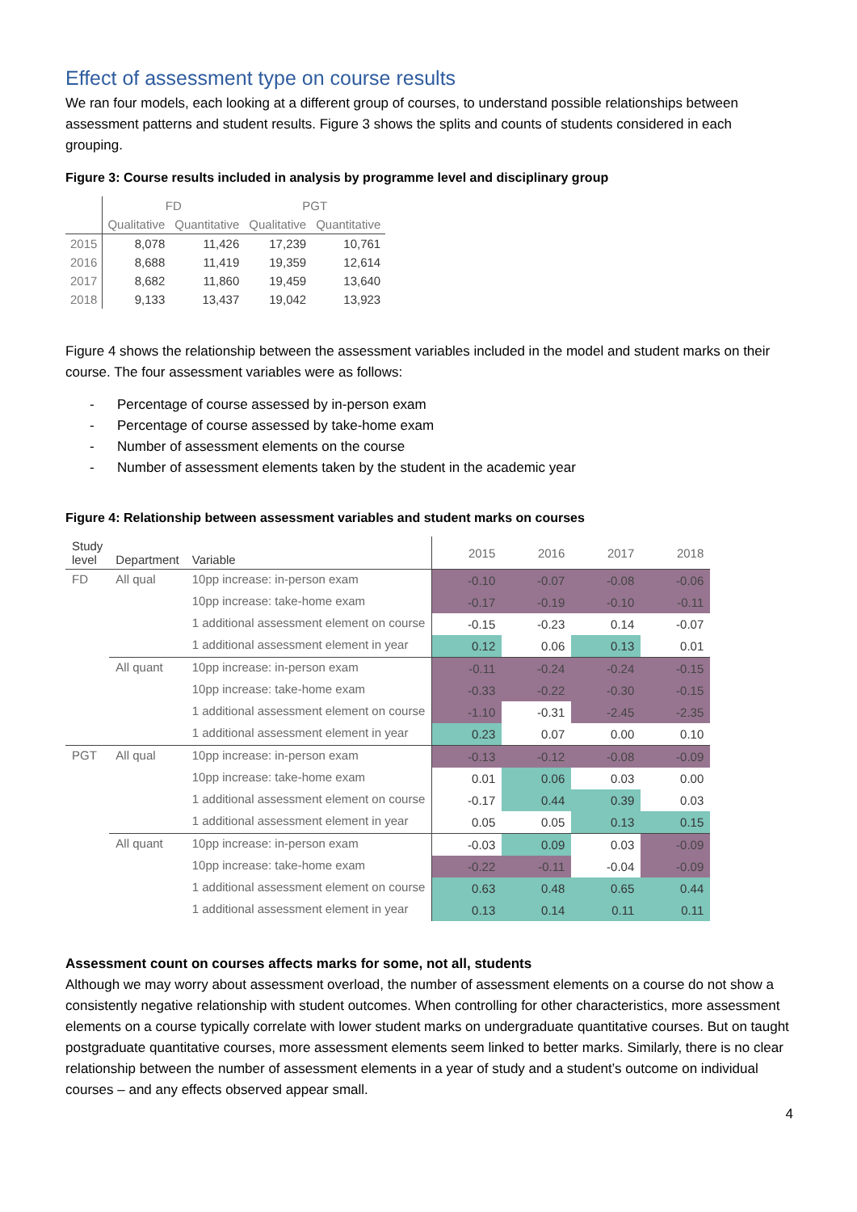Effect of assessment type on course results
We ran four models, each looking at a different group of courses, to understand possible relationships between assessment patterns and student results. Figure 3 shows the splits and counts of students considered in each grouping.
Figure 3: Course results included in analysis by programme level and disciplinary group
| | FD | | PGT | |
| --- | --- | --- | --- | --- |
| | Qualitative | Quantitative | Qualitative | Quantitative |
| 2015 | 8,078 | 11,426 | 17,239 | 10,761 |
| 2016 | 8,688 | 11,419 | 19,359 | 12,614 |
| 2017 | 8,682 | 11,860 | 19,459 | 13,640 |
| 2018 | 9,133 | 13,437 | 19,042 | 13,923 |
Figure 4 shows the relationship between the assessment variables included in the model and student marks on their course. The four assessment variables were as follows:
- Percentage of course assessed by in-person exam
- Percentage of course assessed by take-home exam
- Number of assessment elements on the course
- Number of assessment elements taken by the student in the academic year
Figure 4: Relationship between assessment variables and student marks on courses
| Study level | Department | Variable | 2015 | 2016 | 2017 | 2018 |
| --- | --- | --- | --- | --- | --- | --- |
| FD | All qual | 10pp increase: in-person exam | -0.10 | -0.07 | -0.08 | -0.06 |
| | | 10pp increase: take-home exam | -0.17 | -0.19 | -0.10 | -0.11 |
| | | 1 additional assessment element on course | -0.15 | -0.23 | 0.14 | -0.07 |
| | | 1 additional assessment element in year | 0.12 | 0.06 | 0.13 | 0.01 |
| | All quant | 10pp increase: in-person exam | -0.11 | -0.24 | -0.24 | -0.15 |
| | | 10pp increase: take-home exam | -0.33 | -0.22 | -0.30 | -0.15 |
| | | 1 additional assessment element on course | -1.10 | -0.31 | -2.45 | -2.35 |
| | | 1 additional assessment element in year | 0.23 | 0.07 | 0.00 | 0.10 |
| PGT | All qual | 10pp increase: in-person exam | -0.13 | -0.12 | -0.08 | -0.09 |
| | | 10pp increase: take-home exam | 0.01 | 0.06 | 0.03 | 0.00 |
| | | 1 additional assessment element on course | -0.17 | 0.44 | 0.39 | 0.03 |
| | | 1 additional assessment element in year | 0.05 | 0.05 | 0.13 | 0.15 |
| | All quant | 10pp increase: in-person exam | -0.03 | 0.09 | 0.03 | -0.09 |
| | | 10pp increase: take-home exam | -0.22 | -0.11 | -0.04 | -0.09 |
| | | 1 additional assessment element on course | 0.63 | 0.48 | 0.65 | 0.44 |
| | | 1 additional assessment element in year | 0.13 | 0.14 | 0.11 | 0.11 |
Assessment count on courses affects marks for some, not all, students
Although we may worry about assessment overload, the number of assessment elements on a course do not show a consistently negative relationship with student outcomes. When controlling for other characteristics, more assessment elements on a course typically correlate with lower student marks on undergraduate quantitative courses. But on taught postgraduate quantitative courses, more assessment elements seem linked to better marks. Similarly, there is no clear relationship between the number of assessment elements in a year of study and a student’s outcome on individual courses – and any effects observed appear small.
4